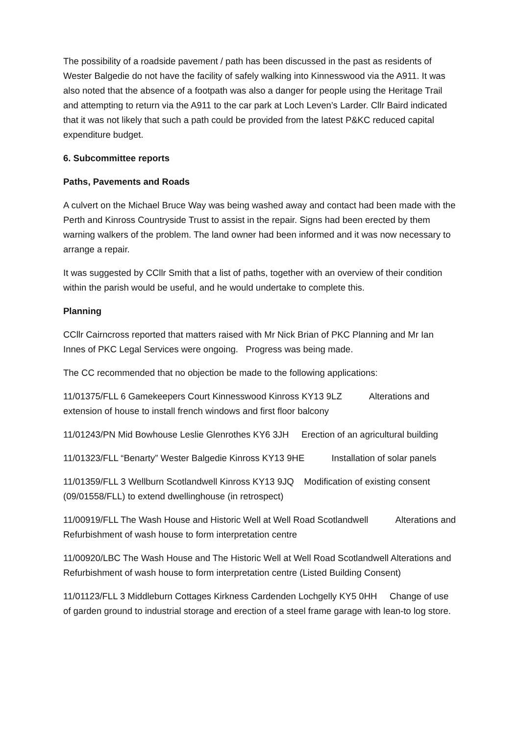The possibility of a roadside pavement / path has been discussed in the past as residents of Wester Balgedie do not have the facility of safely walking into Kinnesswood via the A911. It was also noted that the absence of a footpath was also a danger for people using the Heritage Trail and attempting to return via the A911 to the car park at Loch Leven’s Larder. Cllr Baird indicated that it was not likely that such a path could be provided from the latest P&KC reduced capital expenditure budget.
6. Subcommittee reports
Paths, Pavements and Roads
A culvert on the Michael Bruce Way was being washed away and contact had been made with the Perth and Kinross Countryside Trust to assist in the repair. Signs had been erected by them warning walkers of the problem. The land owner had been informed and it was now necessary to arrange a repair.
It was suggested by CCllr Smith that a list of paths, together with an overview of their condition within the parish would be useful, and he would undertake to complete this.
Planning
CCllr Cairncross reported that matters raised with Mr Nick Brian of PKC Planning and Mr Ian Innes of PKC Legal Services were ongoing. Progress was being made.
The CC recommended that no objection be made to the following applications:
11/01375/FLL 6 Gamekeepers Court Kinnesswood Kinross KY13 9LZ Alterations and extension of house to install french windows and first floor balcony
11/01243/PN Mid Bowhouse Leslie Glenrothes KY6 3JH Erection of an agricultural building
11/01323/FLL “Benarty” Wester Balgedie Kinross KY13 9HE Installation of solar panels
11/01359/FLL 3 Wellburn Scotlandwell Kinross KY13 9JQ Modification of existing consent (09/01558/FLL) to extend dwellinghouse (in retrospect)
11/00919/FLL The Wash House and Historic Well at Well Road Scotlandwell Alterations and Refurbishment of wash house to form interpretation centre
11/00920/LBC The Wash House and The Historic Well at Well Road Scotlandwell Alterations and Refurbishment of wash house to form interpretation centre (Listed Building Consent)
11/01123/FLL 3 Middleburn Cottages Kirkness Cardenden Lochgelly KY5 0HH Change of use of garden ground to industrial storage and erection of a steel frame garage with lean-to log store.